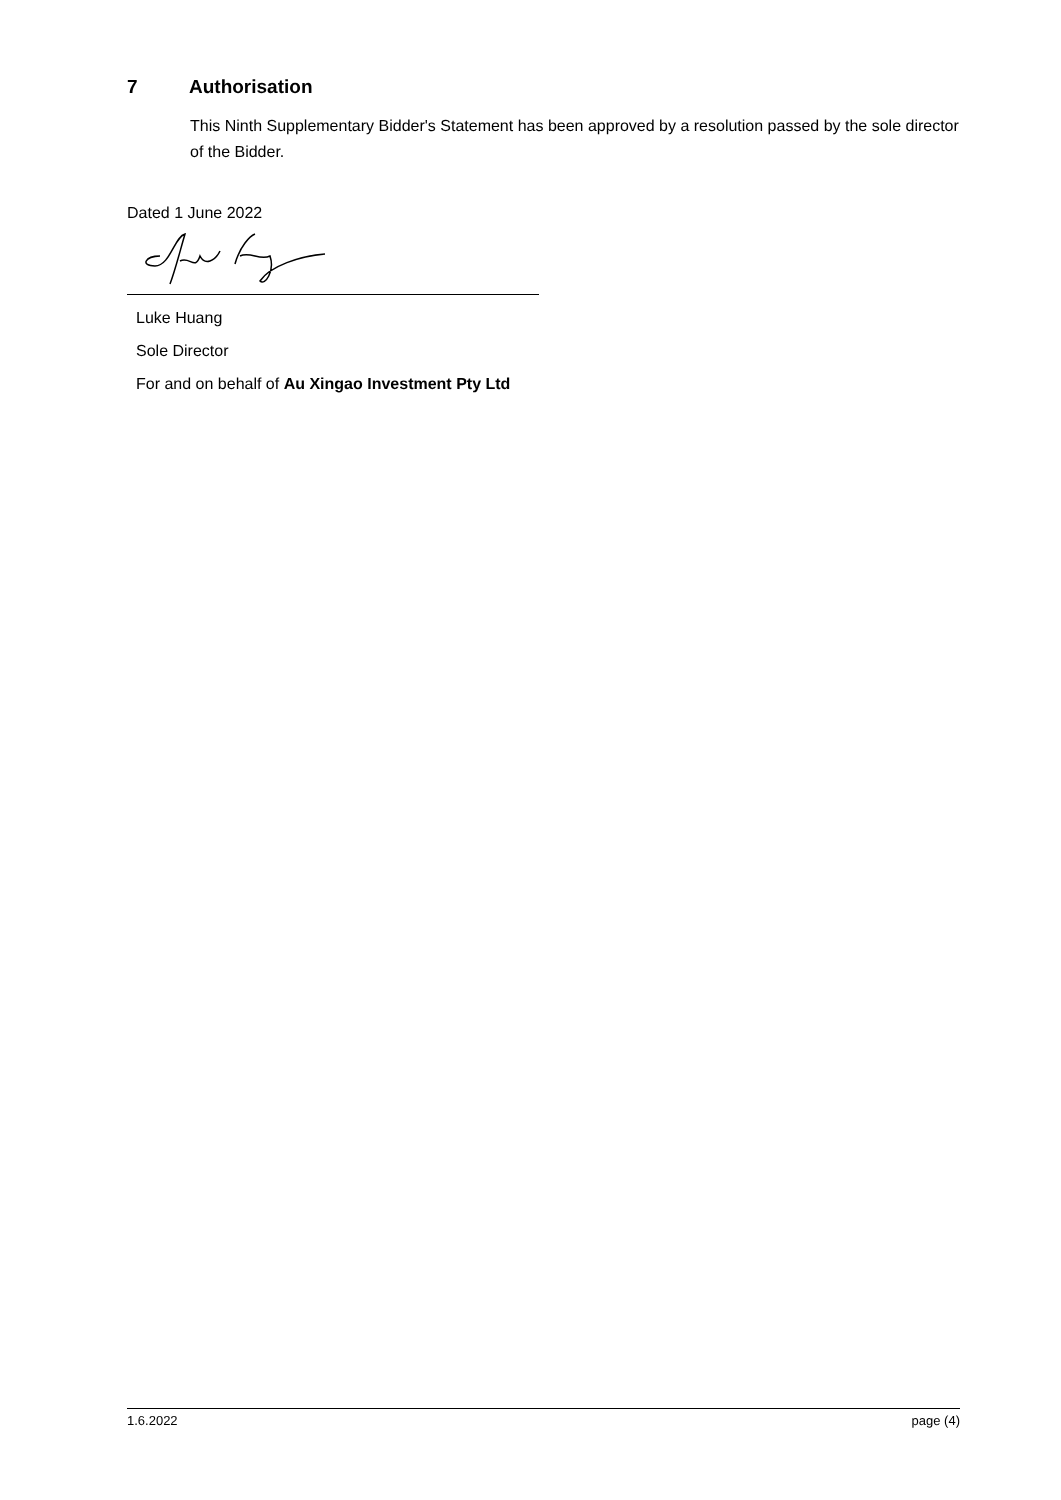7 Authorisation
This Ninth Supplementary Bidder's Statement has been approved by a resolution passed by the sole director of the Bidder.
Dated 1 June 2022
Luke Huang
Sole Director
For and on behalf of Au Xingao Investment Pty Ltd
1.6.2022 page (4)